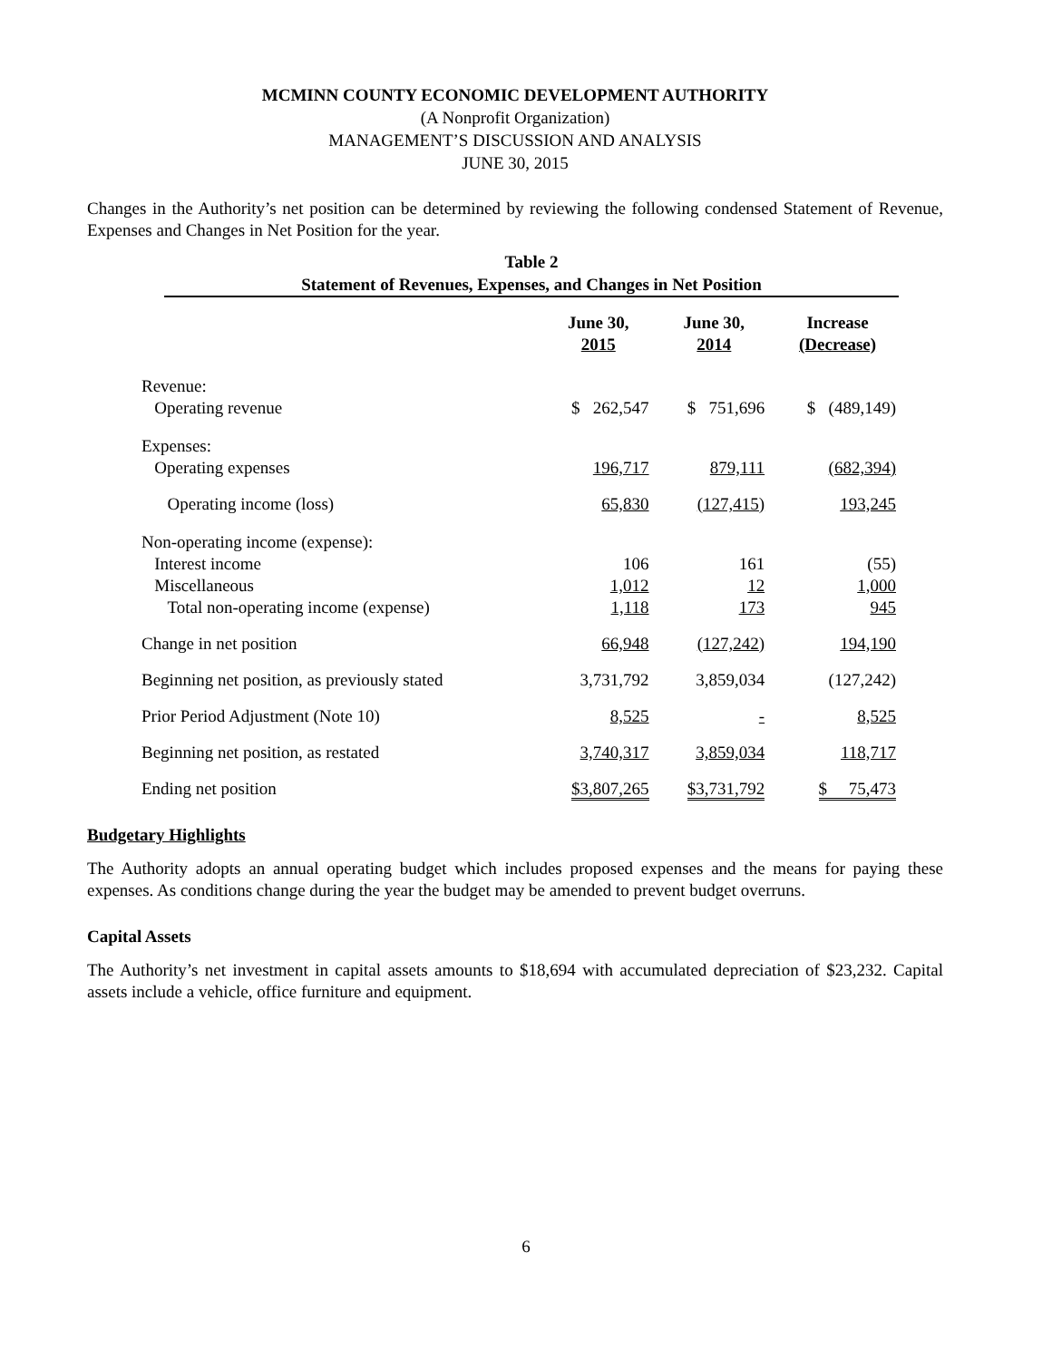MCMINN COUNTY ECONOMIC DEVELOPMENT AUTHORITY
(A Nonprofit Organization)
MANAGEMENT’S DISCUSSION AND ANALYSIS
JUNE 30, 2015
Changes in the Authority’s net position can be determined by reviewing the following condensed Statement of Revenue, Expenses and Changes in Net Position for the year.
Table 2
Statement of Revenues, Expenses, and Changes in Net Position
| | June 30, 2015 | June 30, 2014 | Increase (Decrease) |
| --- | --- | --- | --- |
| Revenue: | | | |
| Operating revenue | $ 262,547 | $ 751,696 | $ (489,149) |
| Expenses: | | | |
| Operating expenses | 196,717 | 879,111 | (682,394) |
| Operating income (loss) | 65,830 | (127,415) | 193,245 |
| Non-operating income (expense): | | | |
| Interest income | 106 | 161 | (55) |
| Miscellaneous | 1,012 | 12 | 1,000 |
| Total non-operating income (expense) | 1,118 | 173 | 945 |
| Change in net position | 66,948 | (127,242) | 194,190 |
| Beginning net position, as previously stated | 3,731,792 | 3,859,034 | (127,242) |
| Prior Period Adjustment (Note 10) | 8,525 | - | 8,525 |
| Beginning net position, as restated | 3,740,317 | 3,859,034 | 118,717 |
| Ending net position | $3,807,265 | $3,731,792 | $ 75,473 |
Budgetary Highlights
The Authority adopts an annual operating budget which includes proposed expenses and the means for paying these expenses. As conditions change during the year the budget may be amended to prevent budget overruns.
Capital Assets
The Authority’s net investment in capital assets amounts to $18,694 with accumulated depreciation of $23,232. Capital assets include a vehicle, office furniture and equipment.
6